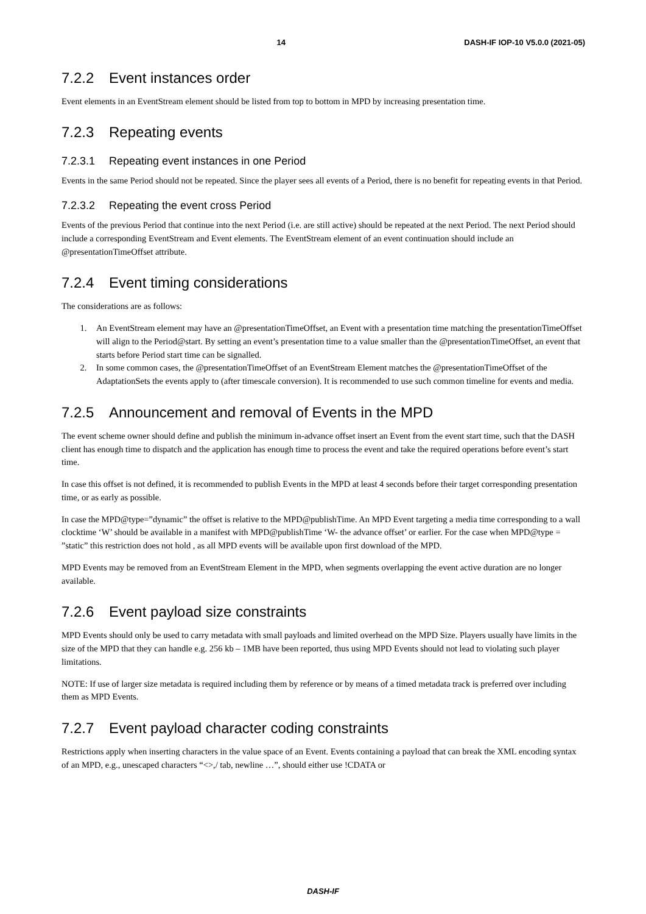14 DASH-IF IOP-10 V5.0.0 (2021-05)
7.2.2 Event instances order
Event elements in an EventStream element should be listed from top to bottom in MPD by increasing presentation time.
7.2.3 Repeating events
7.2.3.1 Repeating event instances in one Period
Events in the same Period should not be repeated. Since the player sees all events of a Period, there is no benefit for repeating events in that Period.
7.2.3.2 Repeating the event cross Period
Events of the previous Period that continue into the next Period (i.e. are still active) should be repeated at the next Period. The next Period should include a corresponding EventStream and Event elements. The EventStream element of an event continuation should include an @presentationTimeOffset attribute.
7.2.4 Event timing considerations
The considerations are as follows:
1. An EventStream element may have an @presentationTimeOffset, an Event with a presentation time matching the presentationTimeOffset will align to the Period@start. By setting an event’s presentation time to a value smaller than the @presentationTimeOffset, an event that starts before Period start time can be signalled.
2. In some common cases, the @presentationTimeOffset of an EventStream Element matches the @presentationTimeOffset of the AdaptationSets the events apply to (after timescale conversion). It is recommended to use such common timeline for events and media.
7.2.5 Announcement and removal of Events in the MPD
The event scheme owner should define and publish the minimum in-advance offset insert an Event from the event start time, such that the DASH client has enough time to dispatch and the application has enough time to process the event and take the required operations before event’s start time.
In case this offset is not defined, it is recommended to publish Events in the MPD at least 4 seconds before their target corresponding presentation time, or as early as possible.
In case the MPD@type=”dynamic” the offset is relative to the MPD@publishTime. An MPD Event targeting a media time corresponding to a wall clocktime ‘W’ should be available in a manifest with MPD@publishTime ‘W- the advance offset’ or earlier. For the case when MPD@type = ”static” this restriction does not hold , as all MPD events will be available upon first download of the MPD.
MPD Events may be removed from an EventStream Element in the MPD, when segments overlapping the event active duration are no longer available.
7.2.6 Event payload size constraints
MPD Events should only be used to carry metadata with small payloads and limited overhead on the MPD Size. Players usually have limits in the size of the MPD that they can handle e.g. 256 kb – 1MB have been reported, thus using MPD Events should not lead to violating such player limitations.
NOTE: If use of larger size metadata is required including them by reference or by means of a timed metadata track is preferred over including them as MPD Events.
7.2.7 Event payload character coding constraints
Restrictions apply when inserting characters in the value space of an Event. Events containing a payload that can break the XML encoding syntax of an MPD, e.g., unescaped characters “<>,/ tab, newline …”, should either use !CDATA or
DASH-IF